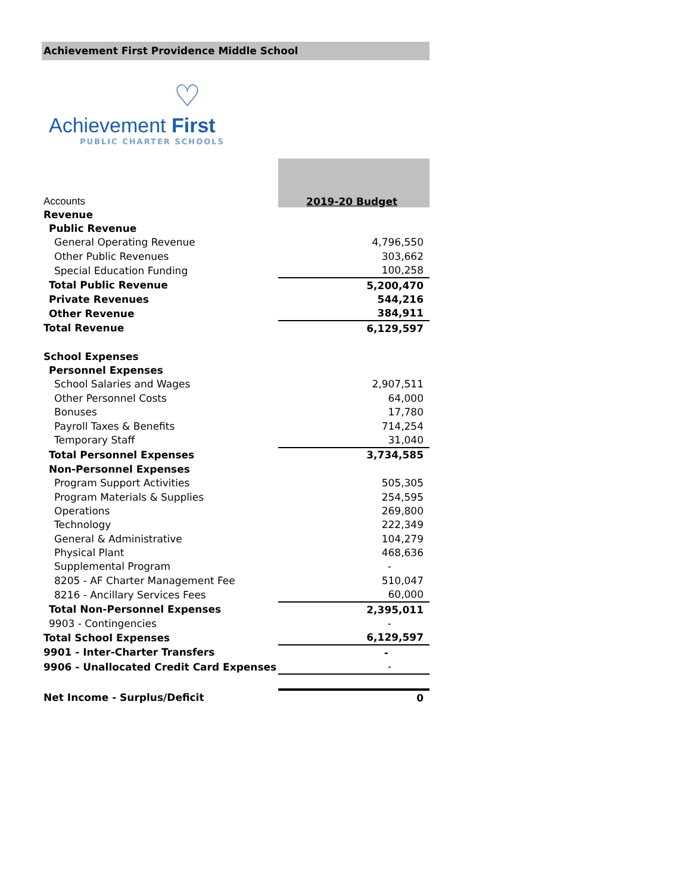Achievement First Providence Middle School
♡
Achievement First
PUBLIC CHARTER SCHOOLS
| Accounts | 2019-20 Budget |
| Revenue | |
| Public Revenue | |
| General Operating Revenue | 4,796,550 |
| Other Public Revenues | 303,662 |
| Special Education Funding | 100,258 |
| Total Public Revenue | 5,200,470 |
| Private Revenues | 544,216 |
| Other Revenue | 384,911 |
| Total Revenue | 6,129,597 |
| School Expenses | |
| Personnel Expenses | |
| School Salaries and Wages | 2,907,511 |
| Other Personnel Costs | 64,000 |
| Bonuses | 17,780 |
| Payroll Taxes & Benefits | 714,254 |
| Temporary Staff | 31,040 |
| Total Personnel Expenses | 3,734,585 |
| Non-Personnel Expenses | |
| Program Support Activities | 505,305 |
| Program Materials & Supplies | 254,595 |
| Operations | 269,800 |
| Technology | 222,349 |
| General & Administrative | 104,279 |
| Physical Plant | 468,636 |
| Supplemental Program | - |
| 8205 - AF Charter Management Fee | 510,047 |
| 8216 - Ancillary Services Fees | 60,000 |
| Total Non-Personnel Expenses | 2,395,011 |
| 9903 - Contingencies | - |
| Total School Expenses | 6,129,597 |
| 9901 - Inter-Charter Transfers | - |
| 9906 - Unallocated Credit Card Expenses | - |
| Net Income - Surplus/Deficit | 0 |